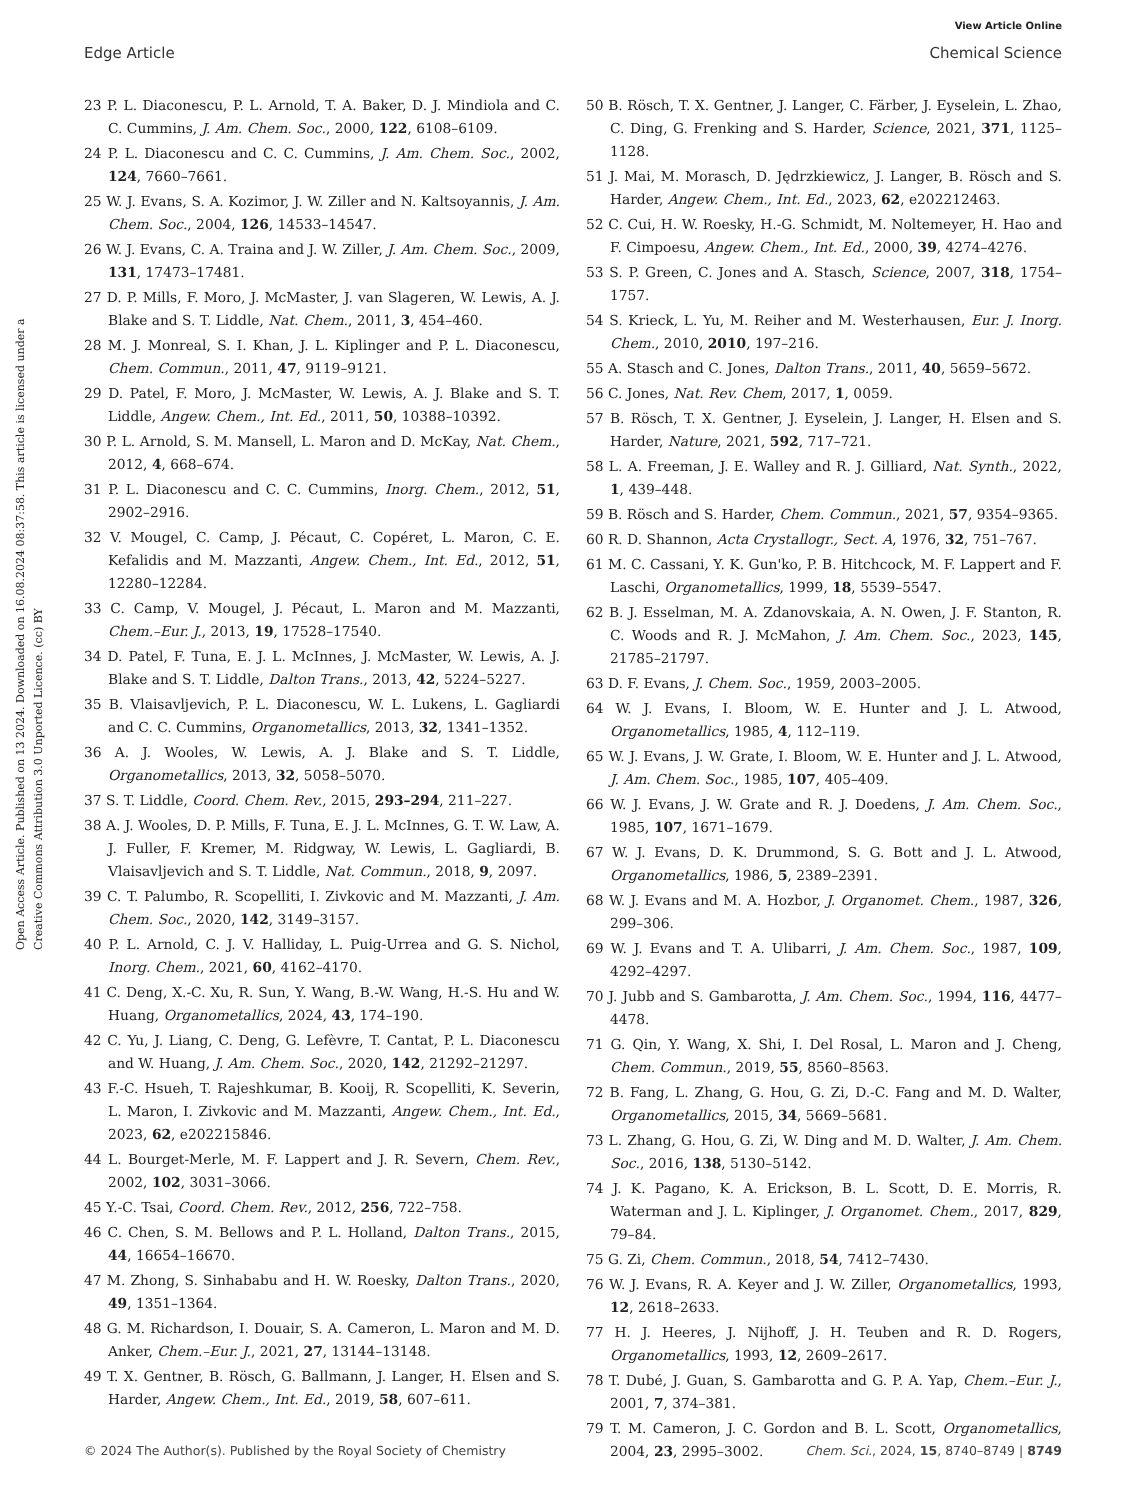View Article Online
Edge Article Chemical Science
Open Access Article. Published on 13 2024. Downloaded on 16.08.2024 08:37:58. This article is licensed under a Creative Commons Attribution 3.0 Unported Licence. (cc) BY
23 P. L. Diaconescu, P. L. Arnold, T. A. Baker, D. J. Mindiola and C. C. Cummins, J. Am. Chem. Soc., 2000, 122, 6108–6109.
24 P. L. Diaconescu and C. C. Cummins, J. Am. Chem. Soc., 2002, 124, 7660–7661.
25 W. J. Evans, S. A. Kozimor, J. W. Ziller and N. Kaltsoyannis, J. Am. Chem. Soc., 2004, 126, 14533–14547.
26 W. J. Evans, C. A. Traina and J. W. Ziller, J. Am. Chem. Soc., 2009, 131, 17473–17481.
27 D. P. Mills, F. Moro, J. McMaster, J. van Slageren, W. Lewis, A. J. Blake and S. T. Liddle, Nat. Chem., 2011, 3, 454–460.
28 M. J. Monreal, S. I. Khan, J. L. Kiplinger and P. L. Diaconescu, Chem. Commun., 2011, 47, 9119–9121.
29 D. Patel, F. Moro, J. McMaster, W. Lewis, A. J. Blake and S. T. Liddle, Angew. Chem., Int. Ed., 2011, 50, 10388–10392.
30 P. L. Arnold, S. M. Mansell, L. Maron and D. McKay, Nat. Chem., 2012, 4, 668–674.
31 P. L. Diaconescu and C. C. Cummins, Inorg. Chem., 2012, 51, 2902–2916.
32 V. Mougel, C. Camp, J. Pécaut, C. Copéret, L. Maron, C. E. Kefalidis and M. Mazzanti, Angew. Chem., Int. Ed., 2012, 51, 12280–12284.
33 C. Camp, V. Mougel, J. Pécaut, L. Maron and M. Mazzanti, Chem.–Eur. J., 2013, 19, 17528–17540.
34 D. Patel, F. Tuna, E. J. L. McInnes, J. McMaster, W. Lewis, A. J. Blake and S. T. Liddle, Dalton Trans., 2013, 42, 5224–5227.
35 B. Vlaisavljevich, P. L. Diaconescu, W. L. Lukens, L. Gagliardi and C. C. Cummins, Organometallics, 2013, 32, 1341–1352.
36 A. J. Wooles, W. Lewis, A. J. Blake and S. T. Liddle, Organometallics, 2013, 32, 5058–5070.
37 S. T. Liddle, Coord. Chem. Rev., 2015, 293–294, 211–227.
38 A. J. Wooles, D. P. Mills, F. Tuna, E. J. L. McInnes, G. T. W. Law, A. J. Fuller, F. Kremer, M. Ridgway, W. Lewis, L. Gagliardi, B. Vlaisavljevich and S. T. Liddle, Nat. Commun., 2018, 9, 2097.
39 C. T. Palumbo, R. Scopelliti, I. Zivkovic and M. Mazzanti, J. Am. Chem. Soc., 2020, 142, 3149–3157.
40 P. L. Arnold, C. J. V. Halliday, L. Puig-Urrea and G. S. Nichol, Inorg. Chem., 2021, 60, 4162–4170.
41 C. Deng, X.-C. Xu, R. Sun, Y. Wang, B.-W. Wang, H.-S. Hu and W. Huang, Organometallics, 2024, 43, 174–190.
42 C. Yu, J. Liang, C. Deng, G. Lefèvre, T. Cantat, P. L. Diaconescu and W. Huang, J. Am. Chem. Soc., 2020, 142, 21292–21297.
43 F.-C. Hsueh, T. Rajeshkumar, B. Kooij, R. Scopelliti, K. Severin, L. Maron, I. Zivkovic and M. Mazzanti, Angew. Chem., Int. Ed., 2023, 62, e202215846.
44 L. Bourget-Merle, M. F. Lappert and J. R. Severn, Chem. Rev., 2002, 102, 3031–3066.
45 Y.-C. Tsai, Coord. Chem. Rev., 2012, 256, 722–758.
46 C. Chen, S. M. Bellows and P. L. Holland, Dalton Trans., 2015, 44, 16654–16670.
47 M. Zhong, S. Sinhababu and H. W. Roesky, Dalton Trans., 2020, 49, 1351–1364.
48 G. M. Richardson, I. Douair, S. A. Cameron, L. Maron and M. D. Anker, Chem.–Eur. J., 2021, 27, 13144–13148.
49 T. X. Gentner, B. Rösch, G. Ballmann, J. Langer, H. Elsen and S. Harder, Angew. Chem., Int. Ed., 2019, 58, 607–611.
50 B. Rösch, T. X. Gentner, J. Langer, C. Färber, J. Eyselein, L. Zhao, C. Ding, G. Frenking and S. Harder, Science, 2021, 371, 1125–1128.
51 J. Mai, M. Morasch, D. Jędrzkiewicz, J. Langer, B. Rösch and S. Harder, Angew. Chem., Int. Ed., 2023, 62, e202212463.
52 C. Cui, H. W. Roesky, H.-G. Schmidt, M. Noltemeyer, H. Hao and F. Cimpoesu, Angew. Chem., Int. Ed., 2000, 39, 4274–4276.
53 S. P. Green, C. Jones and A. Stasch, Science, 2007, 318, 1754–1757.
54 S. Krieck, L. Yu, M. Reiher and M. Westerhausen, Eur. J. Inorg. Chem., 2010, 2010, 197–216.
55 A. Stasch and C. Jones, Dalton Trans., 2011, 40, 5659–5672.
56 C. Jones, Nat. Rev. Chem, 2017, 1, 0059.
57 B. Rösch, T. X. Gentner, J. Eyselein, J. Langer, H. Elsen and S. Harder, Nature, 2021, 592, 717–721.
58 L. A. Freeman, J. E. Walley and R. J. Gilliard, Nat. Synth., 2022, 1, 439–448.
59 B. Rösch and S. Harder, Chem. Commun., 2021, 57, 9354–9365.
60 R. D. Shannon, Acta Crystallogr., Sect. A, 1976, 32, 751–767.
61 M. C. Cassani, Y. K. Gun'ko, P. B. Hitchcock, M. F. Lappert and F. Laschi, Organometallics, 1999, 18, 5539–5547.
62 B. J. Esselman, M. A. Zdanovskaia, A. N. Owen, J. F. Stanton, R. C. Woods and R. J. McMahon, J. Am. Chem. Soc., 2023, 145, 21785–21797.
63 D. F. Evans, J. Chem. Soc., 1959, 2003–2005.
64 W. J. Evans, I. Bloom, W. E. Hunter and J. L. Atwood, Organometallics, 1985, 4, 112–119.
65 W. J. Evans, J. W. Grate, I. Bloom, W. E. Hunter and J. L. Atwood, J. Am. Chem. Soc., 1985, 107, 405–409.
66 W. J. Evans, J. W. Grate and R. J. Doedens, J. Am. Chem. Soc., 1985, 107, 1671–1679.
67 W. J. Evans, D. K. Drummond, S. G. Bott and J. L. Atwood, Organometallics, 1986, 5, 2389–2391.
68 W. J. Evans and M. A. Hozbor, J. Organomet. Chem., 1987, 326, 299–306.
69 W. J. Evans and T. A. Ulibarri, J. Am. Chem. Soc., 1987, 109, 4292–4297.
70 J. Jubb and S. Gambarotta, J. Am. Chem. Soc., 1994, 116, 4477–4478.
71 G. Qin, Y. Wang, X. Shi, I. Del Rosal, L. Maron and J. Cheng, Chem. Commun., 2019, 55, 8560–8563.
72 B. Fang, L. Zhang, G. Hou, G. Zi, D.-C. Fang and M. D. Walter, Organometallics, 2015, 34, 5669–5681.
73 L. Zhang, G. Hou, G. Zi, W. Ding and M. D. Walter, J. Am. Chem. Soc., 2016, 138, 5130–5142.
74 J. K. Pagano, K. A. Erickson, B. L. Scott, D. E. Morris, R. Waterman and J. L. Kiplinger, J. Organomet. Chem., 2017, 829, 79–84.
75 G. Zi, Chem. Commun., 2018, 54, 7412–7430.
76 W. J. Evans, R. A. Keyer and J. W. Ziller, Organometallics, 1993, 12, 2618–2633.
77 H. J. Heeres, J. Nijhoff, J. H. Teuben and R. D. Rogers, Organometallics, 1993, 12, 2609–2617.
78 T. Dubé, J. Guan, S. Gambarotta and G. P. A. Yap, Chem.–Eur. J., 2001, 7, 374–381.
79 T. M. Cameron, J. C. Gordon and B. L. Scott, Organometallics, 2004, 23, 2995–3002.
© 2024 The Author(s). Published by the Royal Society of Chemistry Chem. Sci., 2024, 15, 8740–8749 | 8749